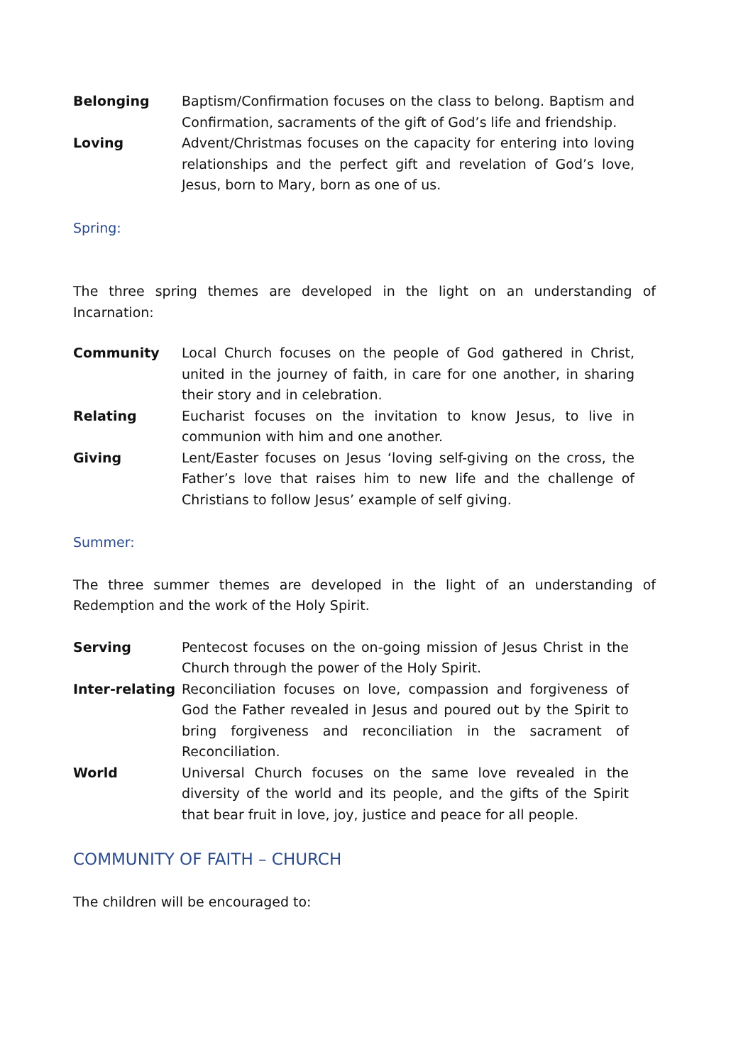Belonging Baptism/Confirmation focuses on the class to belong. Baptism and Confirmation, sacraments of the gift of God’s life and friendship.
Loving Advent/Christmas focuses on the capacity for entering into loving relationships and the perfect gift and revelation of God’s love, Jesus, born to Mary, born as one of us.
Spring:
The three spring themes are developed in the light on an understanding of Incarnation:
Community Local Church focuses on the people of God gathered in Christ, united in the journey of faith, in care for one another, in sharing their story and in celebration.
Relating Eucharist focuses on the invitation to know Jesus, to live in communion with him and one another.
Giving Lent/Easter focuses on Jesus ‘loving self-giving on the cross, the Father’s love that raises him to new life and the challenge of Christians to follow Jesus’ example of self giving.
Summer:
The three summer themes are developed in the light of an understanding of Redemption and the work of the Holy Spirit.
Serving Pentecost focuses on the on-going mission of Jesus Christ in the Church through the power of the Holy Spirit.
Inter-relating
Reconciliation focuses on love, compassion and forgiveness of God the Father revealed in Jesus and poured out by the Spirit to bring forgiveness and reconciliation in the sacrament of Reconciliation.
World Universal Church focuses on the same love revealed in the diversity of the world and its people, and the gifts of the Spirit that bear fruit in love, joy, justice and peace for all people.
COMMUNITY OF FAITH – CHURCH
The children will be encouraged to: